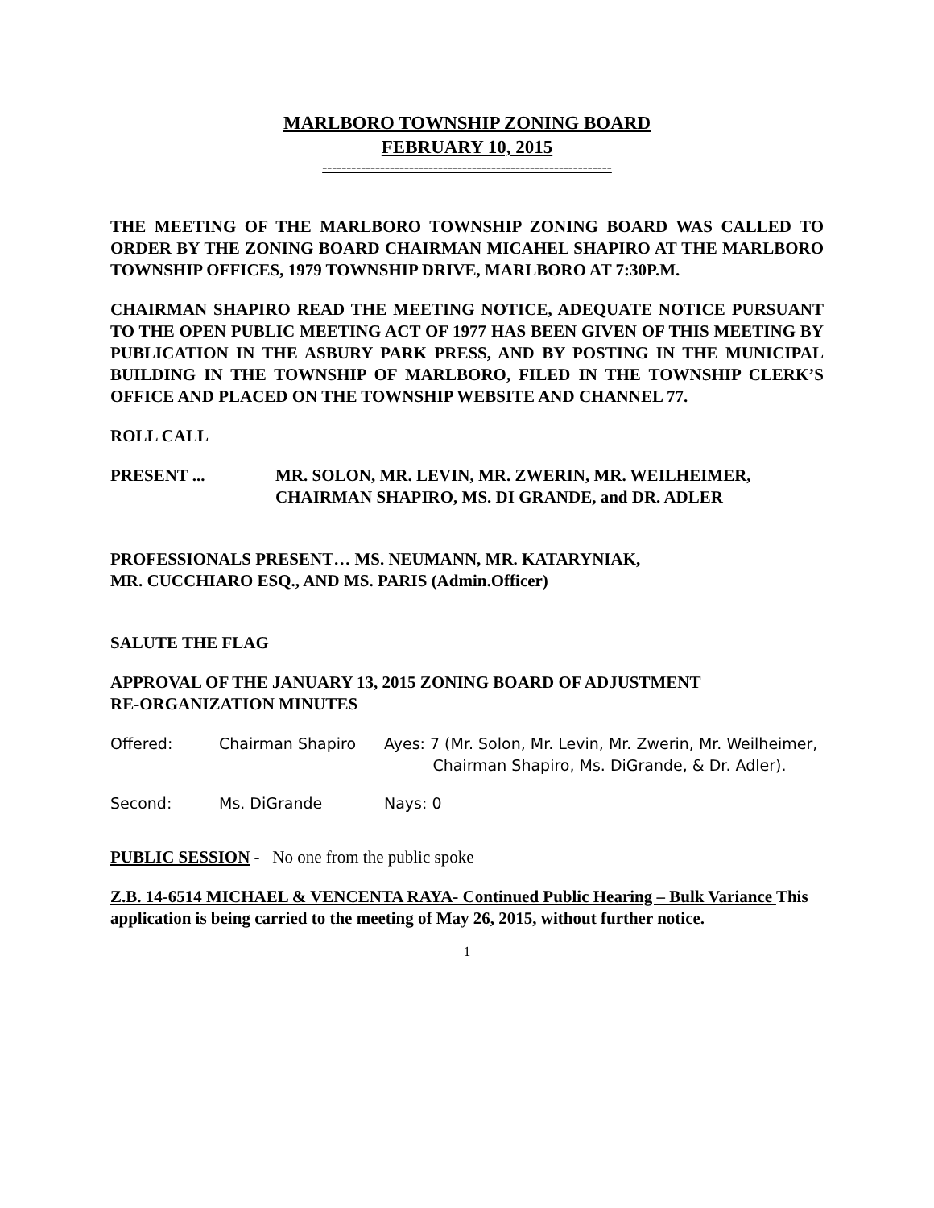MARLBORO TOWNSHIP ZONING BOARD
FEBRUARY 10, 2015
------------------------------------------------------------
THE MEETING OF THE MARLBORO TOWNSHIP ZONING BOARD WAS CALLED TO ORDER BY THE ZONING BOARD CHAIRMAN MICAHEL SHAPIRO AT THE MARLBORO TOWNSHIP OFFICES, 1979 TOWNSHIP DRIVE, MARLBORO AT 7:30P.M.
CHAIRMAN SHAPIRO READ THE MEETING NOTICE, ADEQUATE NOTICE PURSUANT TO THE OPEN PUBLIC MEETING ACT OF 1977 HAS BEEN GIVEN OF THIS MEETING BY PUBLICATION IN THE ASBURY PARK PRESS, AND BY POSTING IN THE MUNICIPAL BUILDING IN THE TOWNSHIP OF MARLBORO, FILED IN THE TOWNSHIP CLERK’S OFFICE AND PLACED ON THE TOWNSHIP WEBSITE AND CHANNEL 77.
ROLL CALL
PRESENT ... MR. SOLON, MR. LEVIN, MR. ZWERIN, MR. WEILHEIMER,
CHAIRMAN SHAPIRO, MS. DI GRANDE, and DR. ADLER
PROFESSIONALS PRESENT… MS. NEUMANN, MR. KATARYNIAK,
MR. CUCCHIARO ESQ., AND MS. PARIS (Admin.Officer)
SALUTE THE FLAG
APPROVAL OF THE JANUARY 13, 2015 ZONING BOARD OF ADJUSTMENT
RE-ORGANIZATION MINUTES
Offered: Chairman Shapiro Ayes: 7 (Mr. Solon, Mr. Levin, Mr. Zwerin, Mr. Weilheimer,
Chairman Shapiro, Ms. DiGrande, & Dr. Adler).
Second: Ms. DiGrande Nays: 0
PUBLIC SESSION - No one from the public spoke
Z.B. 14-6514 MICHAEL & VENCENTA RAYA- Continued Public Hearing – Bulk Variance This application is being carried to the meeting of May 26, 2015, without further notice.
1